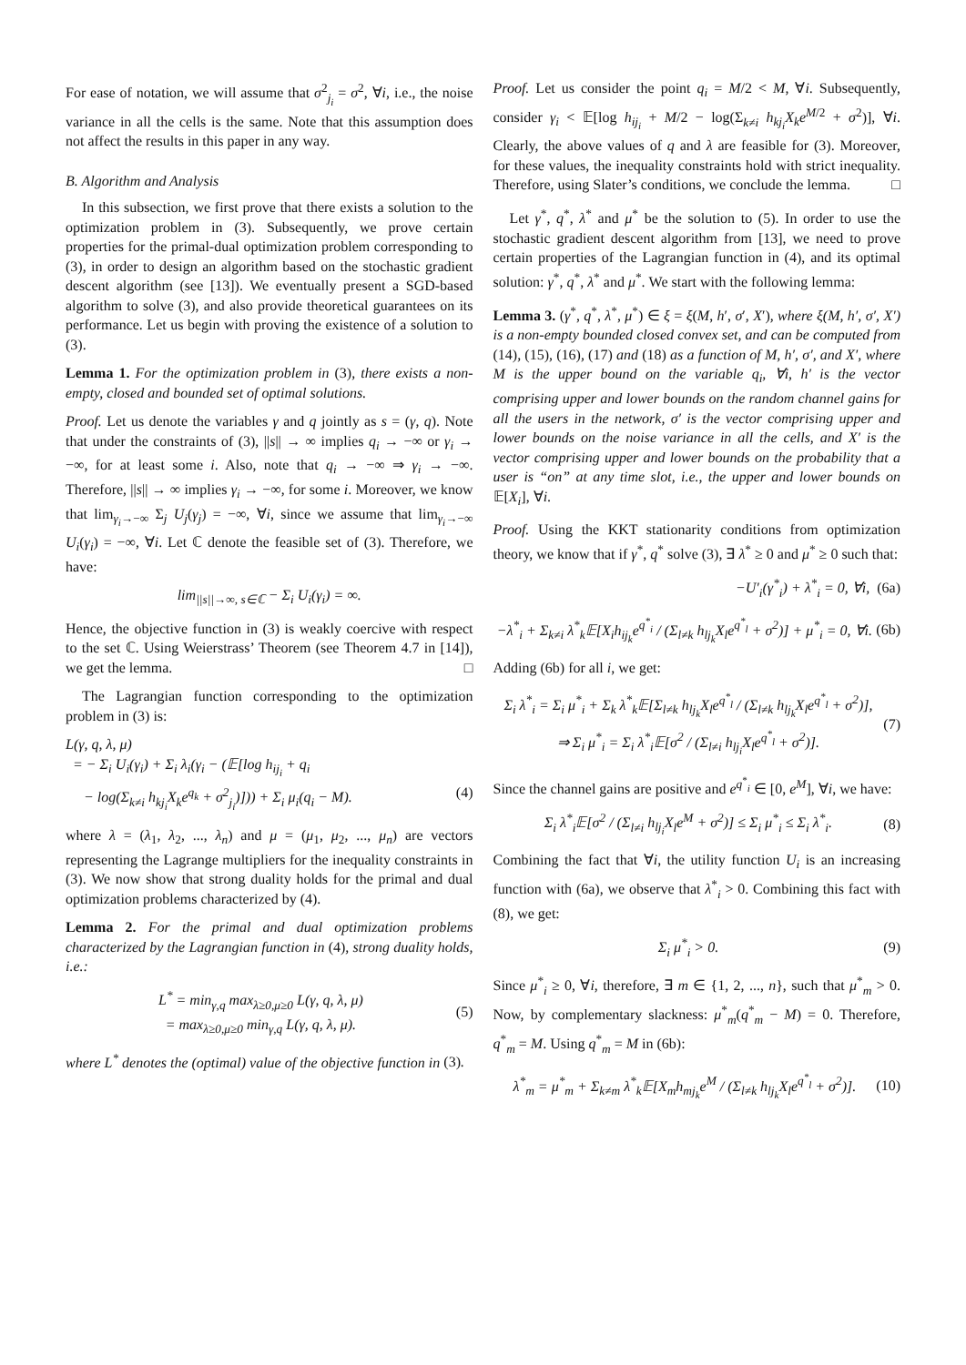For ease of notation, we will assume that σ<sup>2</sup><sub>j<sub>i</sub></sub> = σ<sup>2</sup>, ∀i, i.e., the noise variance in all the cells is the same. Note that this assumption does not affect the results in this paper in any way.
B. Algorithm and Analysis
In this subsection, we first prove that there exists a solution to the optimization problem in (3). Subsequently, we prove certain properties for the primal-dual optimization problem corresponding to (3), in order to design an algorithm based on the stochastic gradient descent algorithm (see [13]). We eventually present a SGD-based algorithm to solve (3), and also provide theoretical guarantees on its performance. Let us begin with proving the existence of a solution to (3).
Lemma 1. For the optimization problem in (3), there exists a non-empty, closed and bounded set of optimal solutions.
Proof. Let us denote the variables γ and q jointly as s = (γ, q). Note that under the constraints of (3), ||s|| → ∞ implies q<sub>i</sub> → −∞ or γ<sub>i</sub> → −∞, for at least some i. Also, note that q<sub>i</sub> → −∞ ⇒ γ<sub>i</sub> → −∞. Therefore, ||s|| → ∞ implies γ<sub>i</sub> → −∞, for some i. Moreover, we know that lim<sub>γ<sub>i</sub>→−∞</sub> Σ<sub>j</sub> U<sub>j</sub>(γ<sub>j</sub>) = −∞, ∀i, since we assume that lim<sub>γ<sub>i</sub>→−∞</sub> U<sub>i</sub>(γ<sub>i</sub>) = −∞, ∀i. Let ℂ denote the feasible set of (3). Therefore, we have:
lim<sub>||s||→∞, s∈ℂ</sub> − Σ<sub>i</sub> U<sub>i</sub>(γ<sub>i</sub>) = ∞.
Hence, the objective function in (3) is weakly coercive with respect to the set ℂ. Using Weierstrass’ Theorem (see Theorem 4.7 in [14]), we get the lemma. □
The Lagrangian function corresponding to the optimization problem in (3) is:
L(γ, q, λ, μ)
= − Σ<sub>i</sub> U<sub>i</sub>(γ<sub>i</sub>) + Σ<sub>i</sub> λ<sub>i</sub>(γ<sub>i</sub> − (𝔼[log h<sub>ij<sub>i</sub></sub> + q<sub>i</sub>
− log(Σ<sub>k≠i</sub> h<sub>kj<sub>i</sub></sub>X<sub>k</sub>e<sup>q<sub>k</sub></sup> + σ<sup>2</sup><sub>j<sub>i</sub></sub>)])) + Σ<sub>i</sub> μ<sub>i</sub>(q<sub>i</sub> − M). (4)
where λ = (λ<sub>1</sub>, λ<sub>2</sub>, ..., λ<sub>n</sub>) and μ = (μ<sub>1</sub>, μ<sub>2</sub>, ..., μ<sub>n</sub>) are vectors representing the Lagrange multipliers for the inequality constraints in (3). We now show that strong duality holds for the primal and dual optimization problems characterized by (4).
Lemma 2. For the primal and dual optimization problems characterized by the Lagrangian function in (4), strong duality holds, i.e.:
L<sup>*</sup> = min<sub>γ,q</sub> max<sub>λ≥0,μ≥0</sub> L(γ, q, λ, μ)
= max<sub>λ≥0,μ≥0</sub> min<sub>γ,q</sub> L(γ, q, λ, μ). (5)
where L<sup>*</sup> denotes the (optimal) value of the objective function in (3).
Proof. Let us consider the point q<sub>i</sub> = M/2 < M, ∀i. Subsequently, consider γ<sub>i</sub> < 𝔼[log h<sub>ij<sub>i</sub></sub> + M/2 − log(Σ<sub>k≠i</sub> h<sub>kj<sub>i</sub></sub>X<sub>k</sub>e<sup>M/2</sup> + σ<sup>2</sup>)], ∀i. Clearly, the above values of q and λ are feasible for (3). Moreover, for these values, the inequality constraints hold with strict inequality. Therefore, using Slater’s conditions, we conclude the lemma. □
Let γ<sup>*</sup>, q<sup>*</sup>, λ<sup>*</sup> and μ<sup>*</sup> be the solution to (5). In order to use the stochastic gradient descent algorithm from [13], we need to prove certain properties of the Lagrangian function in (4), and its optimal solution: γ<sup>*</sup>, q<sup>*</sup>, λ<sup>*</sup> and μ<sup>*</sup>. We start with the following lemma:
Lemma 3. (γ<sup>*</sup>, q<sup>*</sup>, λ<sup>*</sup>, μ<sup>*</sup>) ∈ ξ = ξ(M, h′, σ′, X′), where ξ(M, h′, σ′, X′) is a non-empty bounded closed convex set, and can be computed from (14), (15), (16), (17) and (18) as a function of M, h′, σ′, and X′, where M is the upper bound on the variable q<sub>i</sub>, ∀i, h′ is the vector comprising upper and lower bounds on the random channel gains for all the users in the network, σ′ is the vector comprising upper and lower bounds on the noise variance in all the cells, and X′ is the vector comprising upper and lower bounds on the probability that a user is “on” at any time slot, i.e., the upper and lower bounds on 𝔼[X<sub>i</sub>], ∀i.
Proof. Using the KKT stationarity conditions from optimization theory, we know that if γ<sup>*</sup>, q<sup>*</sup> solve (3), ∃ λ<sup>*</sup> ≥ 0 and μ<sup>*</sup> ≥ 0 such that:
−U′<sub>i</sub>(γ<sup>*</sup><sub>i</sub>) + λ<sup>*</sup><sub>i</sub> = 0, ∀i, (6a)
−λ<sup>*</sup><sub>i</sub> + Σ<sub>k≠i</sub> λ<sup>*</sup><sub>k</sub>𝔼[X<sub>i</sub>h<sub>ij<sub>k</sub></sub>e<sup>q<sup>*</sup><sub>i</sub></sup> / (Σ<sub>l≠k</sub> h<sub>lj<sub>k</sub></sub>X<sub>l</sub>e<sup>q<sup>*</sup><sub>l</sub></sup> + σ<sup>2</sup>)] + μ<sup>*</sup><sub>i</sub> = 0, ∀i. (6b)
Adding (6b) for all i, we get:
Σ<sub>i</sub> λ<sup>*</sup><sub>i</sub> = Σ<sub>i</sub> μ<sup>*</sup><sub>i</sub> + Σ<sub>k</sub> λ<sup>*</sup><sub>k</sub>𝔼[Σ<sub>l≠k</sub> h<sub>lj<sub>k</sub></sub>X<sub>l</sub>e<sup>q<sup>*</sup><sub>l</sub></sup> / (Σ<sub>l≠k</sub> h<sub>lj<sub>k</sub></sub>X<sub>l</sub>e<sup>q<sup>*</sup><sub>l</sub></sup> + σ<sup>2</sup>)],
⇒ Σ<sub>i</sub> μ<sup>*</sup><sub>i</sub> = Σ<sub>i</sub> λ<sup>*</sup><sub>i</sub>𝔼[σ<sup>2</sup> / (Σ<sub>l≠i</sub> h<sub>lj<sub>i</sub></sub>X<sub>l</sub>e<sup>q<sup>*</sup><sub>l</sub></sup> + σ<sup>2</sup>)]. (7)
Since the channel gains are positive and e<sup>q<sup>*</sup><sub>i</sub></sup> ∈ [0, e<sup>M</sup>], ∀i, we have:
Σ<sub>i</sub> λ<sup>*</sup><sub>i</sub>𝔼[σ<sup>2</sup> / (Σ<sub>l≠i</sub> h<sub>lj<sub>i</sub></sub>X<sub>l</sub>e<sup>M</sup> + σ<sup>2</sup>)] ≤ Σ<sub>i</sub> μ<sup>*</sup><sub>i</sub> ≤ Σ<sub>i</sub> λ<sup>*</sup><sub>i</sub>. (8)
Combining the fact that ∀i, the utility function U<sub>i</sub> is an increasing function with (6a), we observe that λ<sup>*</sup><sub>i</sub> > 0. Combining this fact with (8), we get:
Σ<sub>i</sub> μ<sup>*</sup><sub>i</sub> > 0. (9)
Since μ<sup>*</sup><sub>i</sub> ≥ 0, ∀i, therefore, ∃ m ∈ {1, 2, ..., n}, such that μ<sup>*</sup><sub>m</sub> > 0. Now, by complementary slackness: μ<sup>*</sup><sub>m</sub>(q<sup>*</sup><sub>m</sub> − M) = 0. Therefore, q<sup>*</sup><sub>m</sub> = M. Using q<sup>*</sup><sub>m</sub> = M in (6b):
λ<sup>*</sup><sub>m</sub> = μ<sup>*</sup><sub>m</sub> + Σ<sub>k≠m</sub> λ<sup>*</sup><sub>k</sub>𝔼[X<sub>m</sub>h<sub>mj<sub>k</sub></sub>e<sup>M</sup> / (Σ<sub>l≠k</sub> h<sub>lj<sub>k</sub></sub>X<sub>l</sub>e<sup>q<sup>*</sup><sub>l</sub></sup> + σ<sup>2</sup>)]. (10)